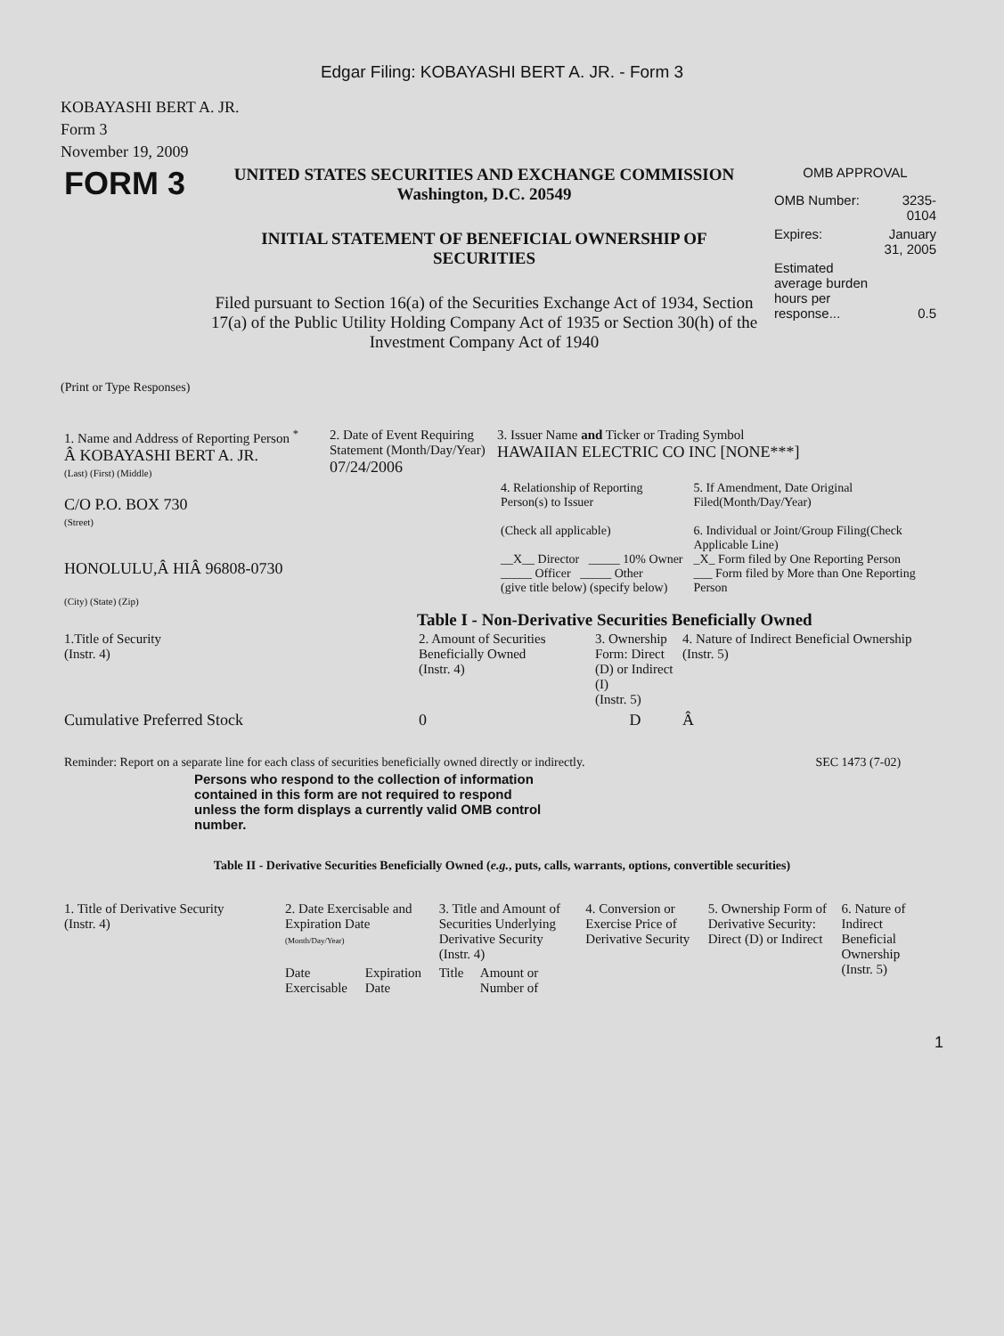Edgar Filing: KOBAYASHI BERT A. JR. - Form 3
KOBAYASHI BERT A. JR.
Form 3
November 19, 2009
| FORM 3 | UNITED STATES SECURITIES AND EXCHANGE COMMISSION Washington, D.C. 20549 INITIAL STATEMENT OF BENEFICIAL OWNERSHIP OF SECURITIES Filed pursuant to Section 16(a) of the Securities Exchange Act of 1934, Section 17(a) of the Public Utility Holding Company Act of 1935 or Section 30(h) of the Investment Company Act of 1940 | OMB APPROVAL / OMB Number: / 3235-0104 / / Expires: / January 31, 2005 / / Estimated average burden hours per response... / 0.5 / |
(Print or Type Responses)
| 1. Name and Address of Reporting Person <sup>*</sup> Â KOBAYASHI BERT A. JR. (Last) (First) (Middle) C/O P.O. BOX 730 (Street) HONOLULU,Â HIÂ 96808-0730 (City) (State) (Zip) | 2. Date of Event Requiring Statement (Month/Day/Year) 07/24/2006 | 3. Issuer Name and Ticker or Trading Symbol HAWAIIAN ELECTRIC CO INC [NONE***] / 4. Relationship of Reporting Person(s) to Issuer (Check all applicable) __X__ Director _____ 10% Owner _____ Officer _____ Other (give title below) (specify below) / 5. If Amendment, Date Original Filed(Month/Day/Year) 6. Individual or Joint/Group Filing(Check Applicable Line) _X_ Form filed by One Reporting Person ___ Form filed by More than One Reporting Person / |
Table I - Non-Derivative Securities Beneficially Owned
| 1.Title of Security (Instr. 4) | 2. Amount of Securities Beneficially Owned (Instr. 4) | 3. Ownership Form: Direct (D) or Indirect (I) (Instr. 5) | 4. Nature of Indirect Beneficial Ownership (Instr. 5) |
| --- | --- | --- | --- |
| Cumulative Preferred Stock | 0 | D | Â |
| Reminder: Report on a separate line for each class of securities beneficially owned directly or indirectly. | SEC 1473 (7-02) |
Persons who respond to the collection of information contained in this form are not required to respond unless the form displays a currently valid OMB control number.
Table II - Derivative Securities Beneficially Owned (e.g., puts, calls, warrants, options, convertible securities)
| 1. Title of Derivative Security (Instr. 4) | 2. Date Exercisable and Expiration Date (Month/Day/Year) | | 3. Title and Amount of Securities Underlying Derivative Security (Instr. 4) | | 4. Conversion or Exercise Price of Derivative Security | 5. Ownership Form of Derivative Security: Direct (D) or Indirect | 6. Nature of Indirect Beneficial Ownership (Instr. 5) |
| --- | --- | --- | --- | --- | --- | --- | --- |
| | Date Exercisable | Expiration Date | Title | Amount or Number of | | | |
1